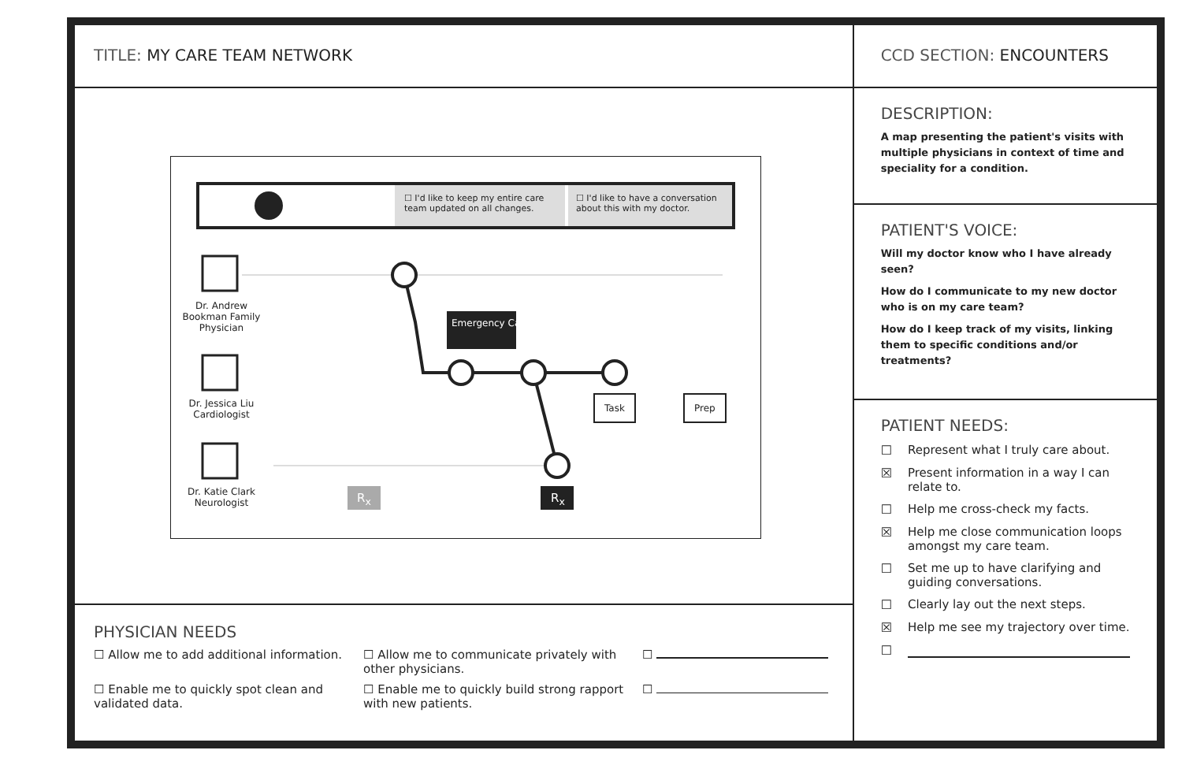TITLE: MY CARE TEAM NETWORK
☐ I'd like to keep my entire care team updated on all changes.
☐ I'd like to have a conversation about this with my doctor.
Dr. Andrew Bookman Family Physician
Dr. Jessica Liu Cardiologist
Dr. Katie Clark Neurologist
Emergency Cardiogram
Task Prep
R<sub>x</sub> R<sub>x</sub>
PHYSICIAN NEEDS
☐ Allow me to add additional information.
☐ Allow me to communicate privately with other physicians.
☐
☐ Enable me to quickly spot clean and validated data.
☐ Enable me to quickly build strong rapport with new patients.
☐
CCD SECTION: ENCOUNTERS
DESCRIPTION:
A map presenting the patient's visits with multiple physicians in context of time and speciality for a condition.
PATIENT'S VOICE:
Will my doctor know who I have already seen?
How do I communicate to my new doctor who is on my care team?
How do I keep track of my visits, linking them to specific conditions and/or treatments?
PATIENT NEEDS:
☐ Represent what I truly care about.
☒ Present information in a way I can relate to.
☐ Help me cross-check my facts.
☒ Help me close communication loops amongst my care team.
☐ Set me up to have clarifying and guiding conversations.
☐ Clearly lay out the next steps.
☒ Help me see my trajectory over time.
☐